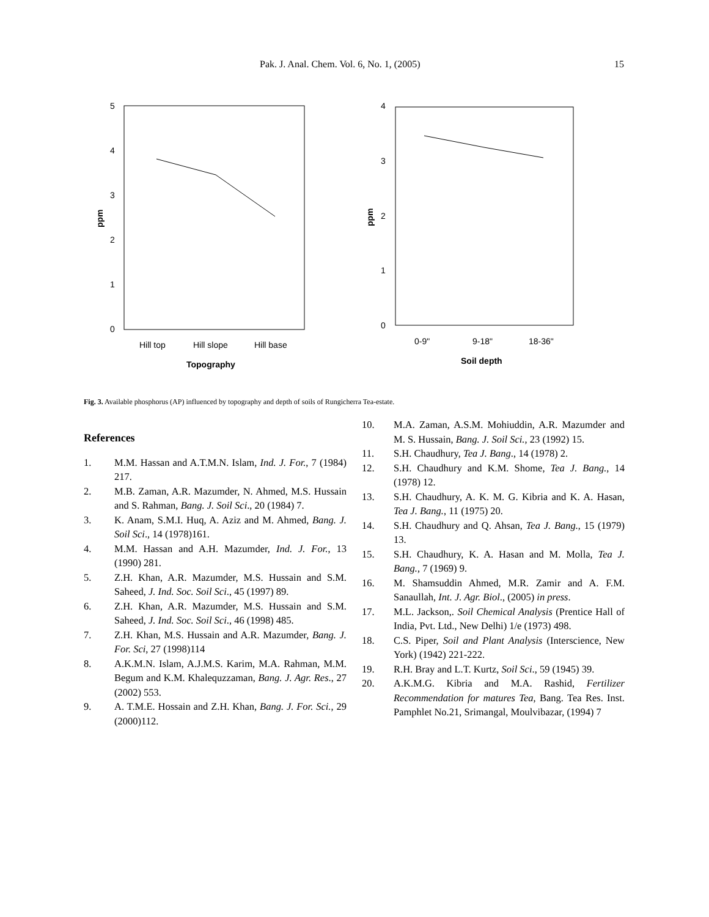Pak. J. Anal. Chem. Vol. 6, No. 1, (2005) 15
5
4
3
2
1
0
ppm
Hill top
Hill slope
Hill base
Topography
4
3
2
1
0
ppm
0-9"
9-18"
18-36"
Soil depth
Fig. 3. Available phosphorus (AP) influenced by topography and depth of soils of Rungicherra Tea-estate.
References
1. M.M. Hassan and A.T.M.N. Islam, Ind. J. For., 7 (1984) 217.
2. M.B. Zaman, A.R. Mazumder, N. Ahmed, M.S. Hussain and S. Rahman, Bang. J. Soil Sci., 20 (1984) 7.
3. K. Anam, S.M.I. Huq, A. Aziz and M. Ahmed, Bang. J. Soil Sci., 14 (1978)161.
4. M.M. Hassan and A.H. Mazumder, Ind. J. For., 13 (1990) 281.
5. Z.H. Khan, A.R. Mazumder, M.S. Hussain and S.M. Saheed, J. Ind. Soc. Soil Sci., 45 (1997) 89.
6. Z.H. Khan, A.R. Mazumder, M.S. Hussain and S.M. Saheed, J. Ind. Soc. Soil Sci., 46 (1998) 485.
7. Z.H. Khan, M.S. Hussain and A.R. Mazumder, Bang. J. For. Sci, 27 (1998)114
8. A.K.M.N. Islam, A.J.M.S. Karim, M.A. Rahman, M.M. Begum and K.M. Khalequzzaman, Bang. J. Agr. Res., 27 (2002) 553.
9. A. T.M.E. Hossain and Z.H. Khan, Bang. J. For. Sci., 29 (2000)112.
10. M.A. Zaman, A.S.M. Mohiuddin, A.R. Mazumder and M. S. Hussain, Bang. J. Soil Sci., 23 (1992) 15.
11. S.H. Chaudhury, Tea J. Bang., 14 (1978) 2.
12. S.H. Chaudhury and K.M. Shome, Tea J. Bang., 14 (1978) 12.
13. S.H. Chaudhury, A. K. M. G. Kibria and K. A. Hasan, Tea J. Bang., 11 (1975) 20.
14. S.H. Chaudhury and Q. Ahsan, Tea J. Bang., 15 (1979) 13.
15. S.H. Chaudhury, K. A. Hasan and M. Molla, Tea J. Bang., 7 (1969) 9.
16. M. Shamsuddin Ahmed, M.R. Zamir and A. F.M. Sanaullah, Int. J. Agr. Biol., (2005) in press.
17. M.L. Jackson,. Soil Chemical Analysis (Prentice Hall of India, Pvt. Ltd., New Delhi) 1/e (1973) 498.
18. C.S. Piper, Soil and Plant Analysis (Interscience, New York) (1942) 221-222.
19. R.H. Bray and L.T. Kurtz, Soil Sci., 59 (1945) 39.
20. A.K.M.G. Kibria and M.A. Rashid, Fertilizer Recommendation for matures Tea, Bang. Tea Res. Inst. Pamphlet No.21, Srimangal, Moulvibazar, (1994) 7